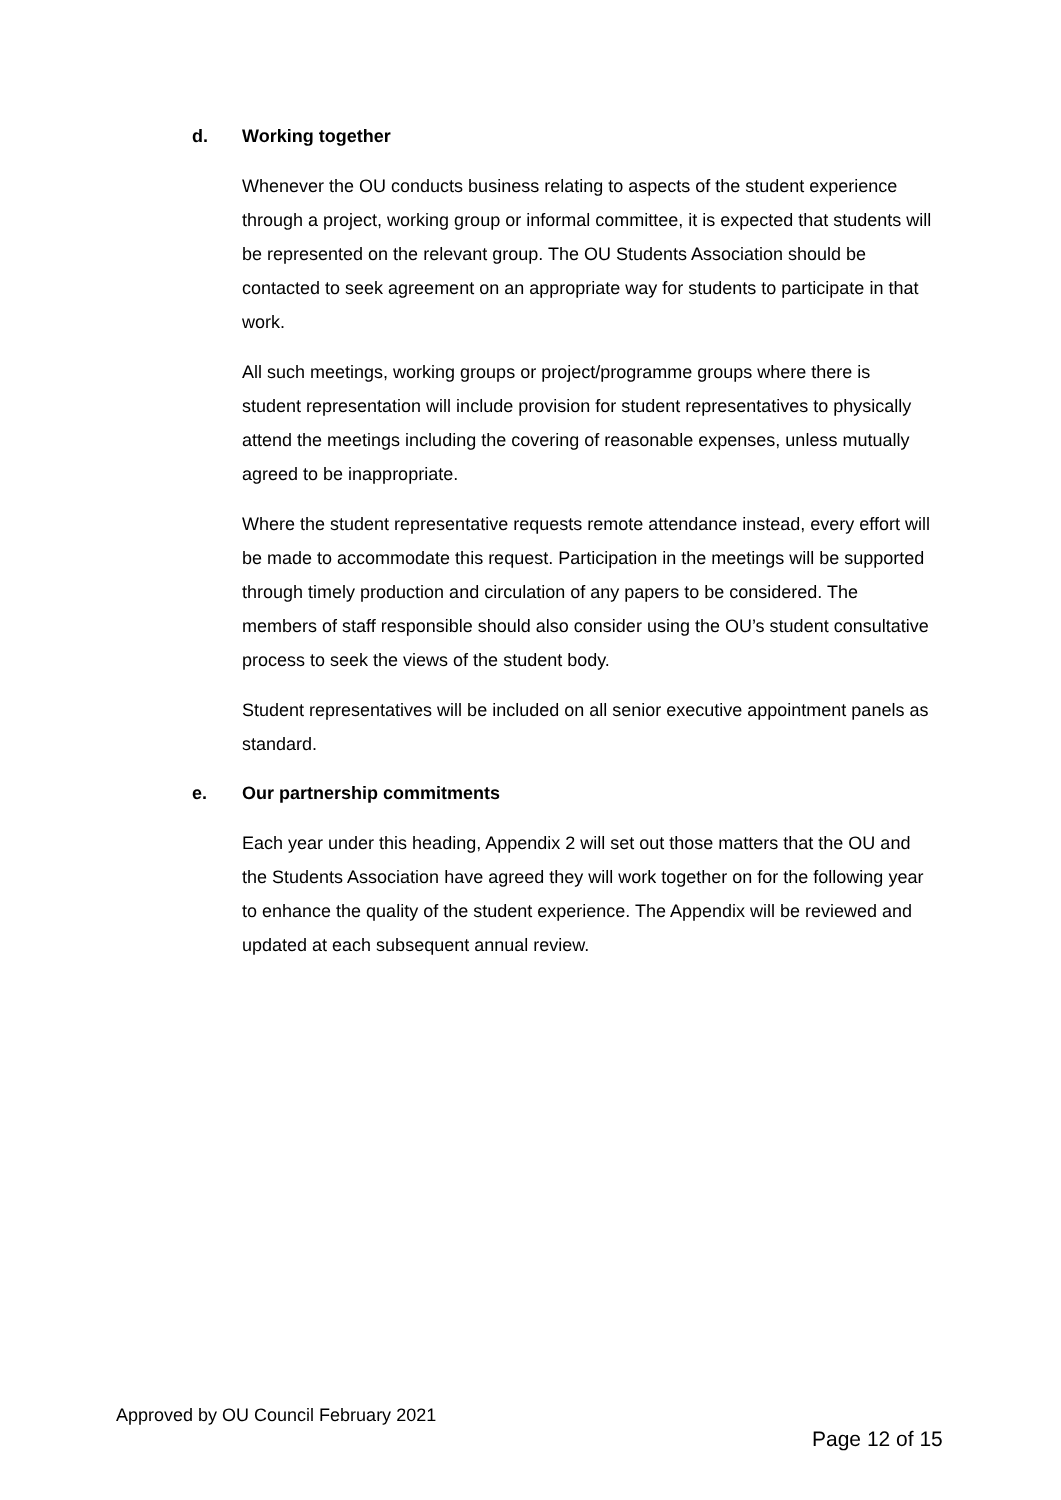d. Working together
Whenever the OU conducts business relating to aspects of the student experience through a project, working group or informal committee, it is expected that students will be represented on the relevant group. The OU Students Association should be contacted to seek agreement on an appropriate way for students to participate in that work.
All such meetings, working groups or project/programme groups where there is student representation will include provision for student representatives to physically attend the meetings including the covering of reasonable expenses, unless mutually agreed to be inappropriate.
Where the student representative requests remote attendance instead, every effort will be made to accommodate this request. Participation in the meetings will be supported through timely production and circulation of any papers to be considered. The members of staff responsible should also consider using the OU’s student consultative process to seek the views of the student body.
Student representatives will be included on all senior executive appointment panels as standard.
e. Our partnership commitments
Each year under this heading, Appendix 2 will set out those matters that the OU and the Students Association have agreed they will work together on for the following year to enhance the quality of the student experience. The Appendix will be reviewed and updated at each subsequent annual review.
Approved by OU Council February 2021
Page 12 of 15